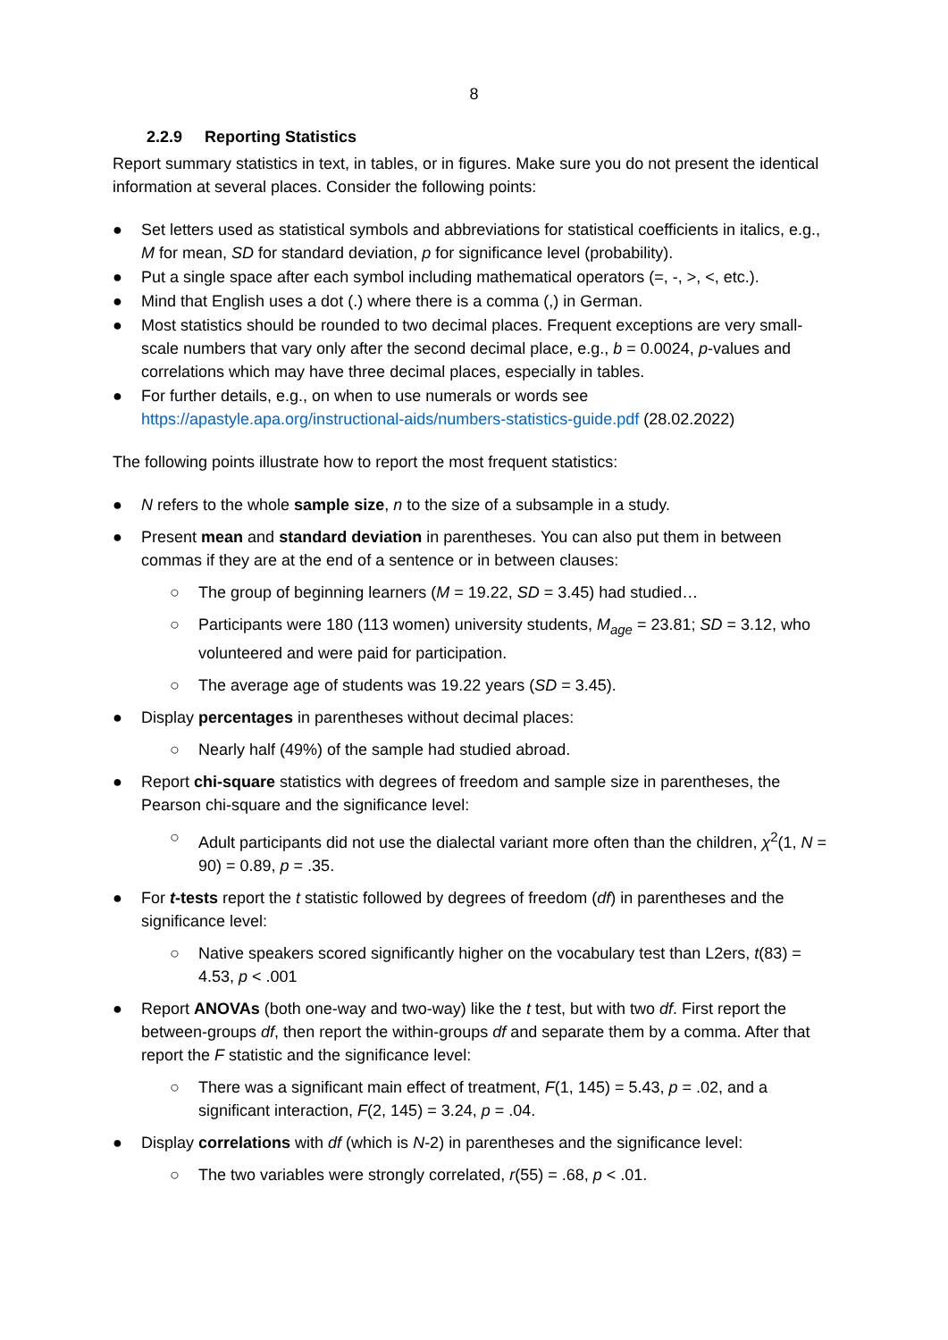8
2.2.9 Reporting Statistics
Report summary statistics in text, in tables, or in figures. Make sure you do not present the identical information at several places. Consider the following points:
● Set letters used as statistical symbols and abbreviations for statistical coefficients in italics, e.g., M for mean, SD for standard deviation, p for significance level (probability).
● Put a single space after each symbol including mathematical operators (=, -, >, <, etc.).
● Mind that English uses a dot (.) where there is a comma (,) in German.
● Most statistics should be rounded to two decimal places. Frequent exceptions are very small-scale numbers that vary only after the second decimal place, e.g., b = 0.0024, p-values and correlations which may have three decimal places, especially in tables.
● For further details, e.g., on when to use numerals or words see https://apastyle.apa.org/instructional-aids/numbers-statistics-guide.pdf (28.02.2022)
The following points illustrate how to report the most frequent statistics:
● N refers to the whole sample size, n to the size of a subsample in a study.
● Present mean and standard deviation in parentheses. You can also put them in between commas if they are at the end of a sentence or in between clauses:
○ The group of beginning learners (M = 19.22, SD = 3.45) had studied…
○ Participants were 180 (113 women) university students, M<sub>age</sub> = 23.81; SD = 3.12, who volunteered and were paid for participation.
○ The average age of students was 19.22 years (SD = 3.45).
● Display percentages in parentheses without decimal places:
○ Nearly half (49%) of the sample had studied abroad.
● Report chi-square statistics with degrees of freedom and sample size in parentheses, the Pearson chi-square and the significance level:
○ Adult participants did not use the dialectal variant more often than the children, χ<sup>2</sup>(1, N = 90) = 0.89, p = .35.
● For t-tests report the t statistic followed by degrees of freedom (df) in parentheses and the significance level:
○ Native speakers scored significantly higher on the vocabulary test than L2ers, t(83) = 4.53, p < .001
● Report ANOVAs (both one-way and two-way) like the t test, but with two df. First report the between-groups df, then report the within-groups df and separate them by a comma. After that report the F statistic and the significance level:
○ There was a significant main effect of treatment, F(1, 145) = 5.43, p = .02, and a significant interaction, F(2, 145) = 3.24, p = .04.
● Display correlations with df (which is N-2) in parentheses and the significance level:
○ The two variables were strongly correlated, r(55) = .68, p < .01.